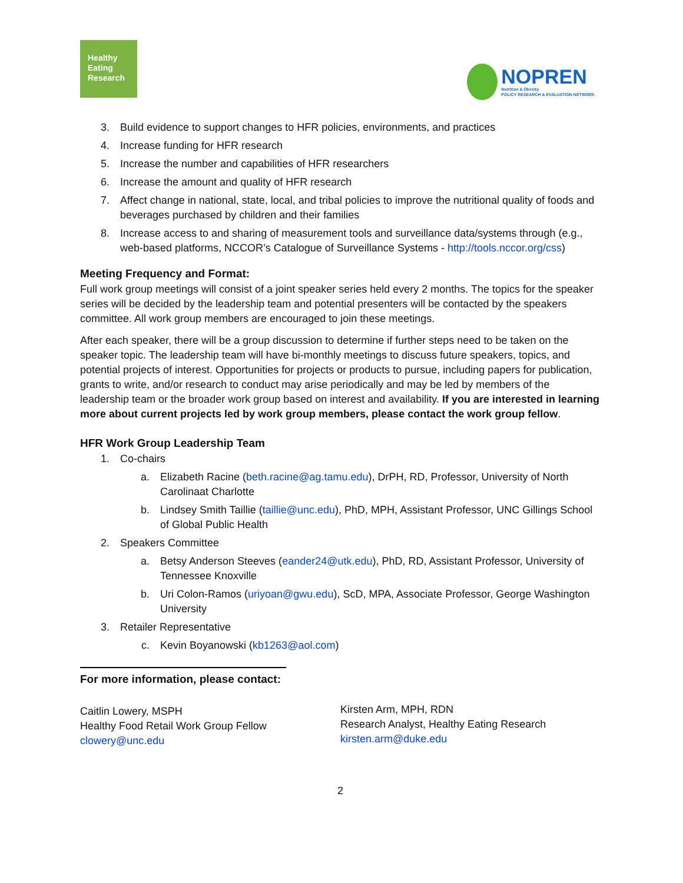Healthy
Eating
Research
NOPREN
Nutrition & Obesity
POLICY RESEARCH & EVALUATION NETWORK
3. Build evidence to support changes to HFR policies, environments, and practices
4. Increase funding for HFR research
5. Increase the number and capabilities of HFR researchers
6. Increase the amount and quality of HFR research
7. Affect change in national, state, local, and tribal policies to improve the nutritional quality of foods and beverages purchased by children and their families
8. Increase access to and sharing of measurement tools and surveillance data/systems through (e.g., web-based platforms, NCCOR’s Catalogue of Surveillance Systems - http://tools.nccor.org/css)
Meeting Frequency and Format:
Full work group meetings will consist of a joint speaker series held every 2 months. The topics for the speaker series will be decided by the leadership team and potential presenters will be contacted by the speakers committee. All work group members are encouraged to join these meetings.
After each speaker, there will be a group discussion to determine if further steps need to be taken on the speaker topic. The leadership team will have bi-monthly meetings to discuss future speakers, topics, and potential projects of interest. Opportunities for projects or products to pursue, including papers for publication, grants to write, and/or research to conduct may arise periodically and may be led by members of the leadership team or the broader work group based on interest and availability. If you are interested in learning more about current projects led by work group members, please contact the work group fellow.
HFR Work Group Leadership Team
1. Co-chairs
a. Elizabeth Racine (beth.racine@ag.tamu.edu), DrPH, RD, Professor, University of North Carolinaat Charlotte
b. Lindsey Smith Taillie (taillie@unc.edu), PhD, MPH, Assistant Professor, UNC Gillings School of Global Public Health
2. Speakers Committee
a. Betsy Anderson Steeves (eander24@utk.edu), PhD, RD, Assistant Professor, University of Tennessee Knoxville
b. Uri Colon-Ramos (uriyoan@gwu.edu), ScD, MPA, Associate Professor, George Washington University
3. Retailer Representative
c. Kevin Boyanowski (kb1263@aol.com)
For more information, please contact:
Caitlin Lowery, MSPH
Healthy Food Retail Work Group Fellow
clowery@unc.edu
Kirsten Arm, MPH, RDN
Research Analyst, Healthy Eating Research
kirsten.arm@duke.edu
2